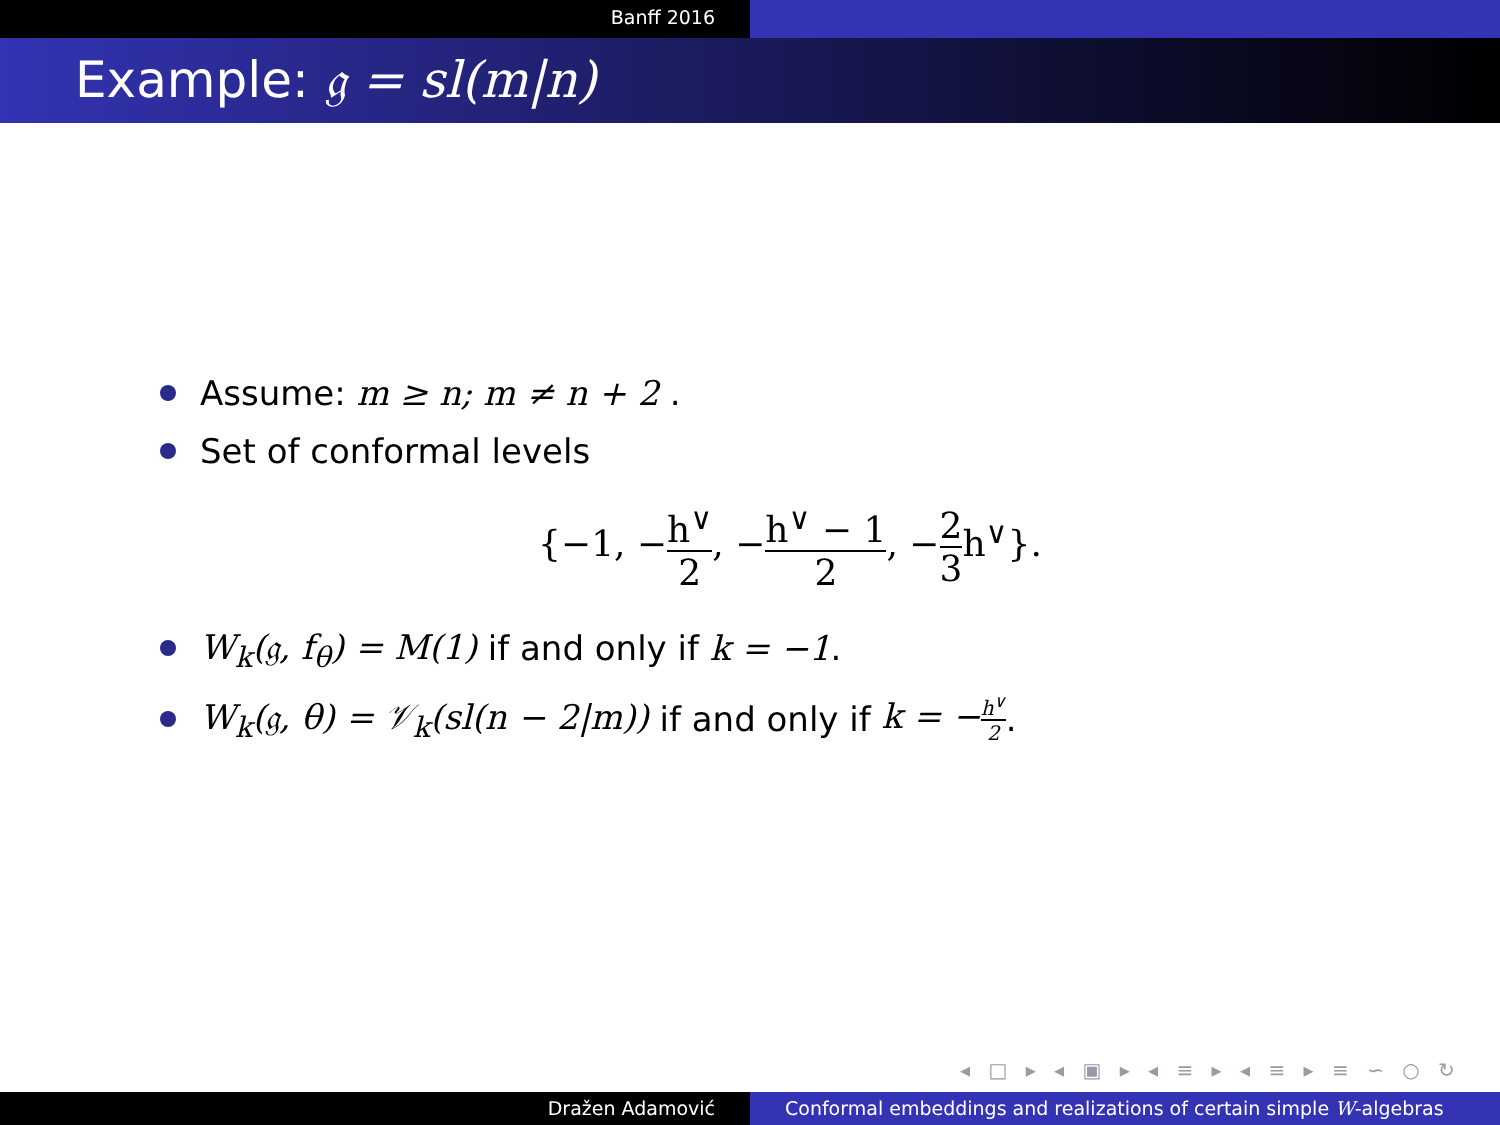Banff 2016
Example: 𝔤 = sl(m|n)
Assume: m ≥ n; m ≠ n + 2 .
Set of conformal levels
{−1, −h<sup>∨</sup> 2, −h<sup>∨</sup> − 1 2, −2 3h<sup>∨</sup>}.
W<sub>k</sub>(𝔤, f<sub>θ</sub>) = M(1) if and only if k = −1.
W<sub>k</sub>(𝔤, θ) = 𝒱<sub>k</sub>(sl(n − 2|m)) if and only if k = −h<sup>∨</sup> 2.
◂ □ ▸ ◂ ▣ ▸ ◂ ≡ ▸ ◂ ≡ ▸ ≡ ∽ ○ ↻
Dražen Adamović Conformal embeddings and realizations of certain simple W-algebras